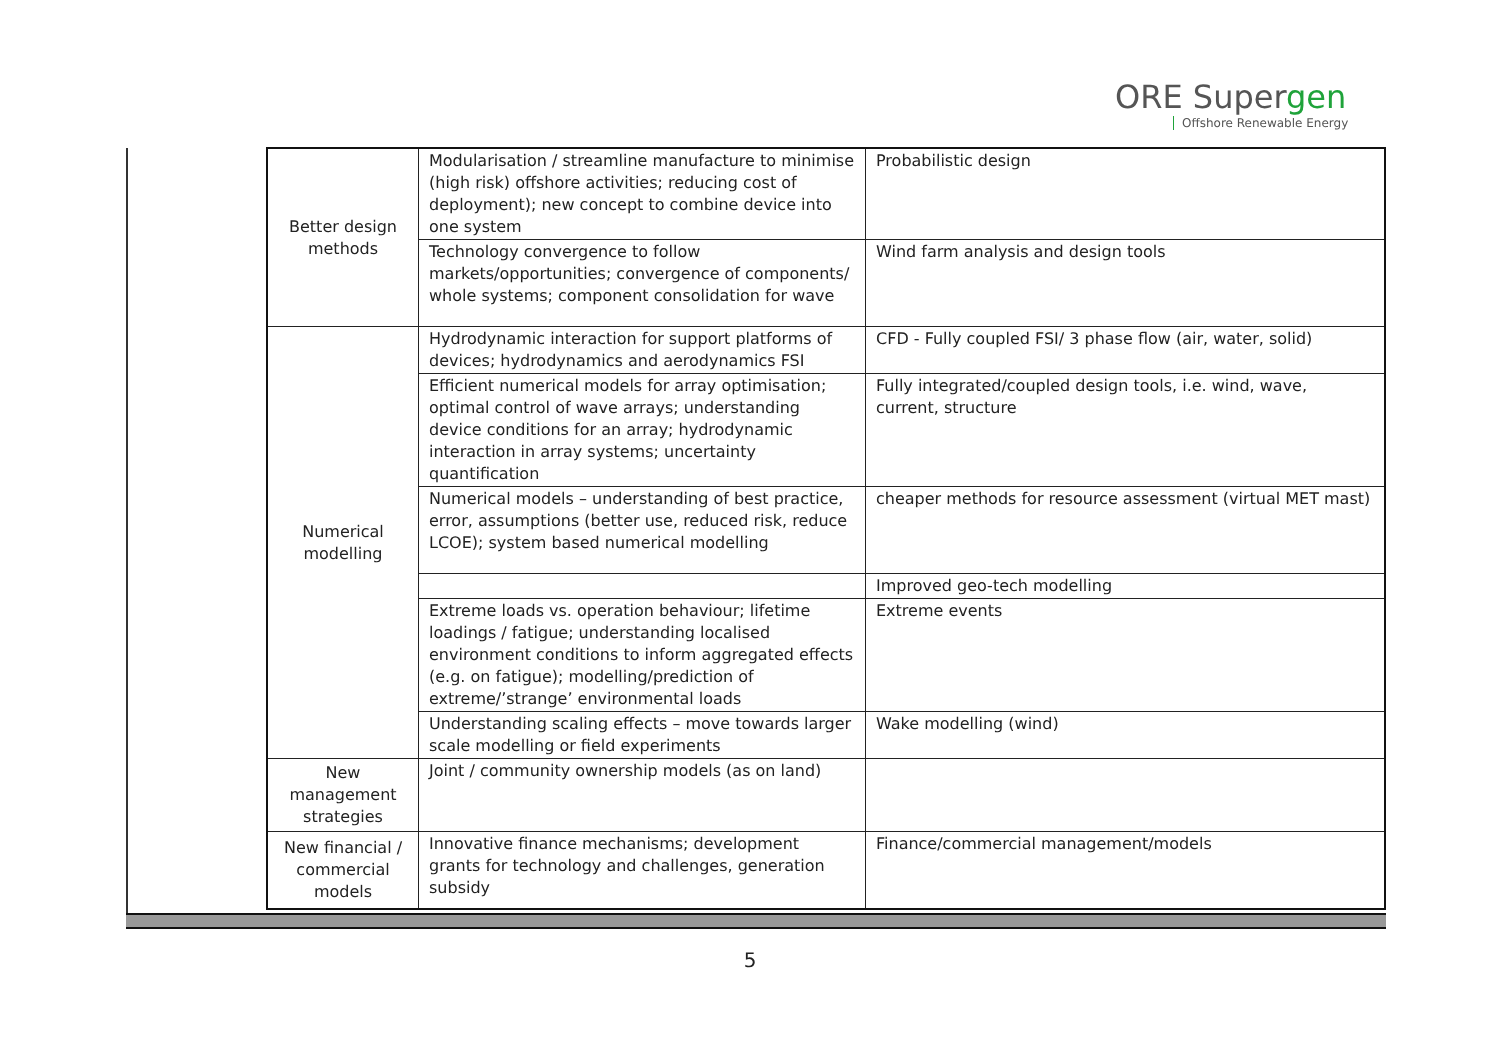ORE Supergen
Offshore Renewable Energy
| Better design methods | Modularisation / streamline manufacture to minimise (high risk) offshore activities; reducing cost of deployment); new concept to combine device into one system | Probabilistic design |
| | Technology convergence to follow markets/opportunities; convergence of components/ whole systems; component consolidation for wave | Wind farm analysis and design tools |
| Numerical modelling | Hydrodynamic interaction for support platforms of devices; hydrodynamics and aerodynamics FSI | CFD - Fully coupled FSI/ 3 phase flow (air, water, solid) |
| | Efficient numerical models for array optimisation; optimal control of wave arrays; understanding device conditions for an array; hydrodynamic interaction in array systems; uncertainty quantification | Fully integrated/coupled design tools, i.e. wind, wave, current, structure |
| | Numerical models – understanding of best practice, error, assumptions (better use, reduced risk, reduce LCOE); system based numerical modelling | cheaper methods for resource assessment (virtual MET mast) |
| | | Improved geo-tech modelling |
| | Extreme loads vs. operation behaviour; lifetime loadings / fatigue; understanding localised environment conditions to inform aggregated effects (e.g. on fatigue); modelling/prediction of extreme/’strange’ environmental loads | Extreme events |
| | Understanding scaling effects – move towards larger scale modelling or field experiments | Wake modelling (wind) |
| New management strategies | Joint / community ownership models (as on land) | |
| New financial / commercial models | Innovative finance mechanisms; development grants for technology and challenges, generation subsidy | Finance/commercial management/models |
5